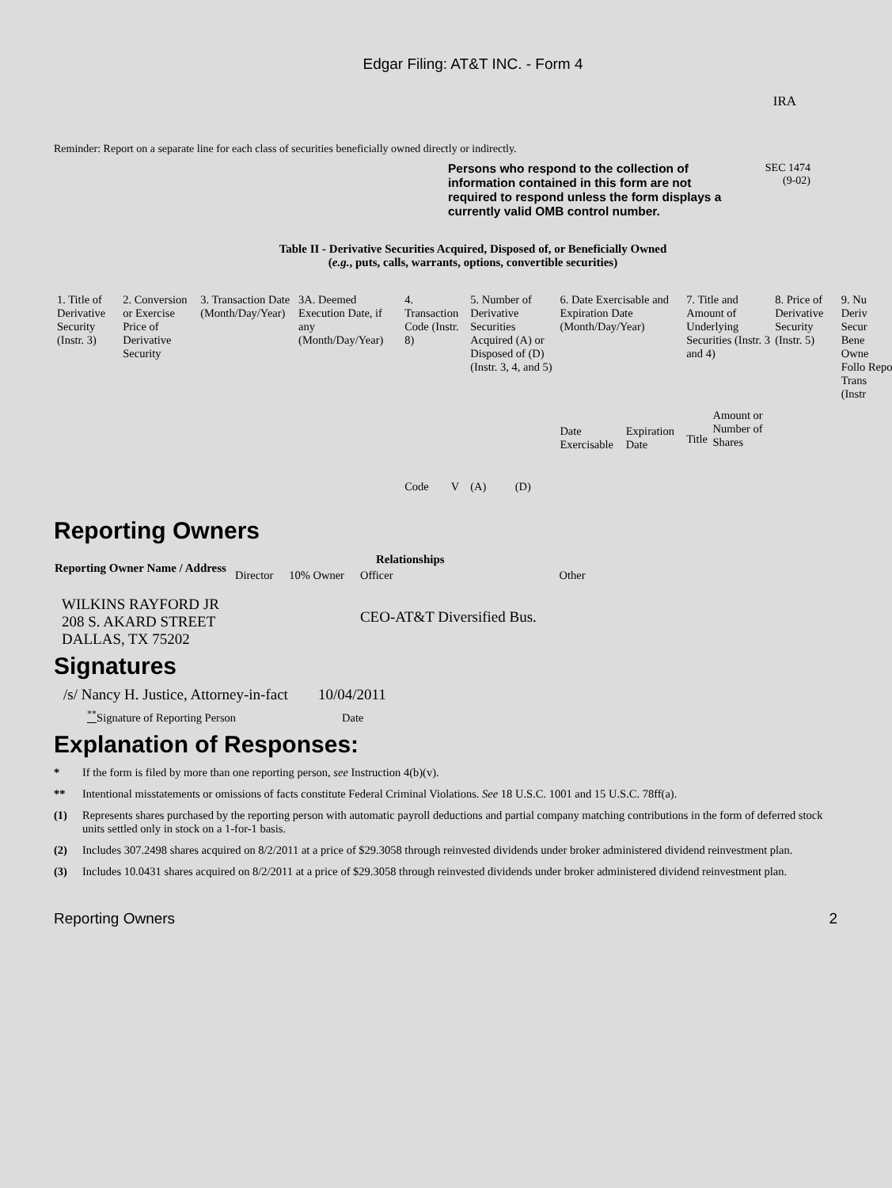Edgar Filing: AT&T INC. - Form 4
IRA
Reminder: Report on a separate line for each class of securities beneficially owned directly or indirectly.
Persons who respond to the collection of information contained in this form are not required to respond unless the form displays a currently valid OMB control number.
SEC 1474
(9-02)
Table II - Derivative Securities Acquired, Disposed of, or Beneficially Owned
(e.g., puts, calls, warrants, options, convertible securities)
| 1. Title of Derivative Security (Instr. 3) | 2. Conversion or Exercise Price of Derivative Security | 3. Transaction Date (Month/Day/Year) | 3A. Deemed Execution Date, if any (Month/Day/Year) | 4. Transaction Code (Instr. 8) | | 5. Number of Derivative Securities Acquired (A) or Disposed of (D) (Instr. 3, 4, and 5) | | 6. Date Exercisable and Expiration Date (Month/Day/Year) | | 7. Title and Amount of Underlying Securities (Instr. 3 and 4) | | 8. Price of Derivative Security (Instr. 5) | 9. Nu Deriv Secur Bene Owne Follo Repo Trans (Instr |
| | | | | Code | V | (A) | (D) | Date Exercisable | Expiration Date | Title | Amount or Number of Shares | | |
Reporting Owners
| Reporting Owner Name / Address | Relationships | | | |
| --- | --- | --- | --- | --- |
| | Director | 10% Owner | Officer | Other |
| WILKINS RAYFORD JR 208 S. AKARD STREET DALLAS, TX 75202 | | | CEO-AT&T Diversified Bus. | |
Signatures
| /s/ Nancy H. Justice, Attorney-in-fact | 10/04/2011 |
| <sup>**</sup> Signature of Reporting Person | Date |
Explanation of Responses:
* If the form is filed by more than one reporting person, see Instruction 4(b)(v).
** Intentional misstatements or omissions of facts constitute Federal Criminal Violations. See 18 U.S.C. 1001 and 15 U.S.C. 78ff(a).
(1) Represents shares purchased by the reporting person with automatic payroll deductions and partial company matching contributions in the form of deferred stock units settled only in stock on a 1-for-1 basis.
(2) Includes 307.2498 shares acquired on 8/2/2011 at a price of $29.3058 through reinvested dividends under broker administered dividend reinvestment plan.
(3) Includes 10.0431 shares acquired on 8/2/2011 at a price of $29.3058 through reinvested dividends under broker administered dividend reinvestment plan.
Reporting Owners 2